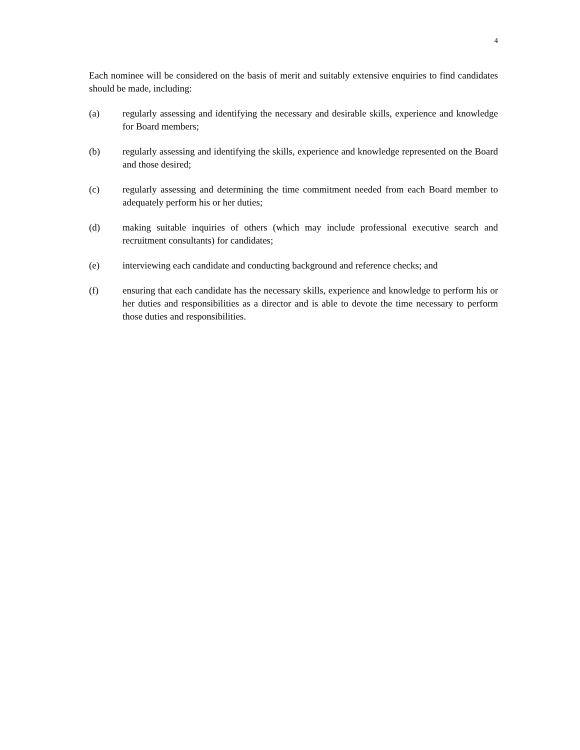4
Each nominee will be considered on the basis of merit and suitably extensive enquiries to find candidates should be made, including:
(a) regularly assessing and identifying the necessary and desirable skills, experience and knowledge for Board members;
(b) regularly assessing and identifying the skills, experience and knowledge represented on the Board and those desired;
(c) regularly assessing and determining the time commitment needed from each Board member to adequately perform his or her duties;
(d) making suitable inquiries of others (which may include professional executive search and recruitment consultants) for candidates;
(e) interviewing each candidate and conducting background and reference checks; and
(f) ensuring that each candidate has the necessary skills, experience and knowledge to perform his or her duties and responsibilities as a director and is able to devote the time necessary to perform those duties and responsibilities.